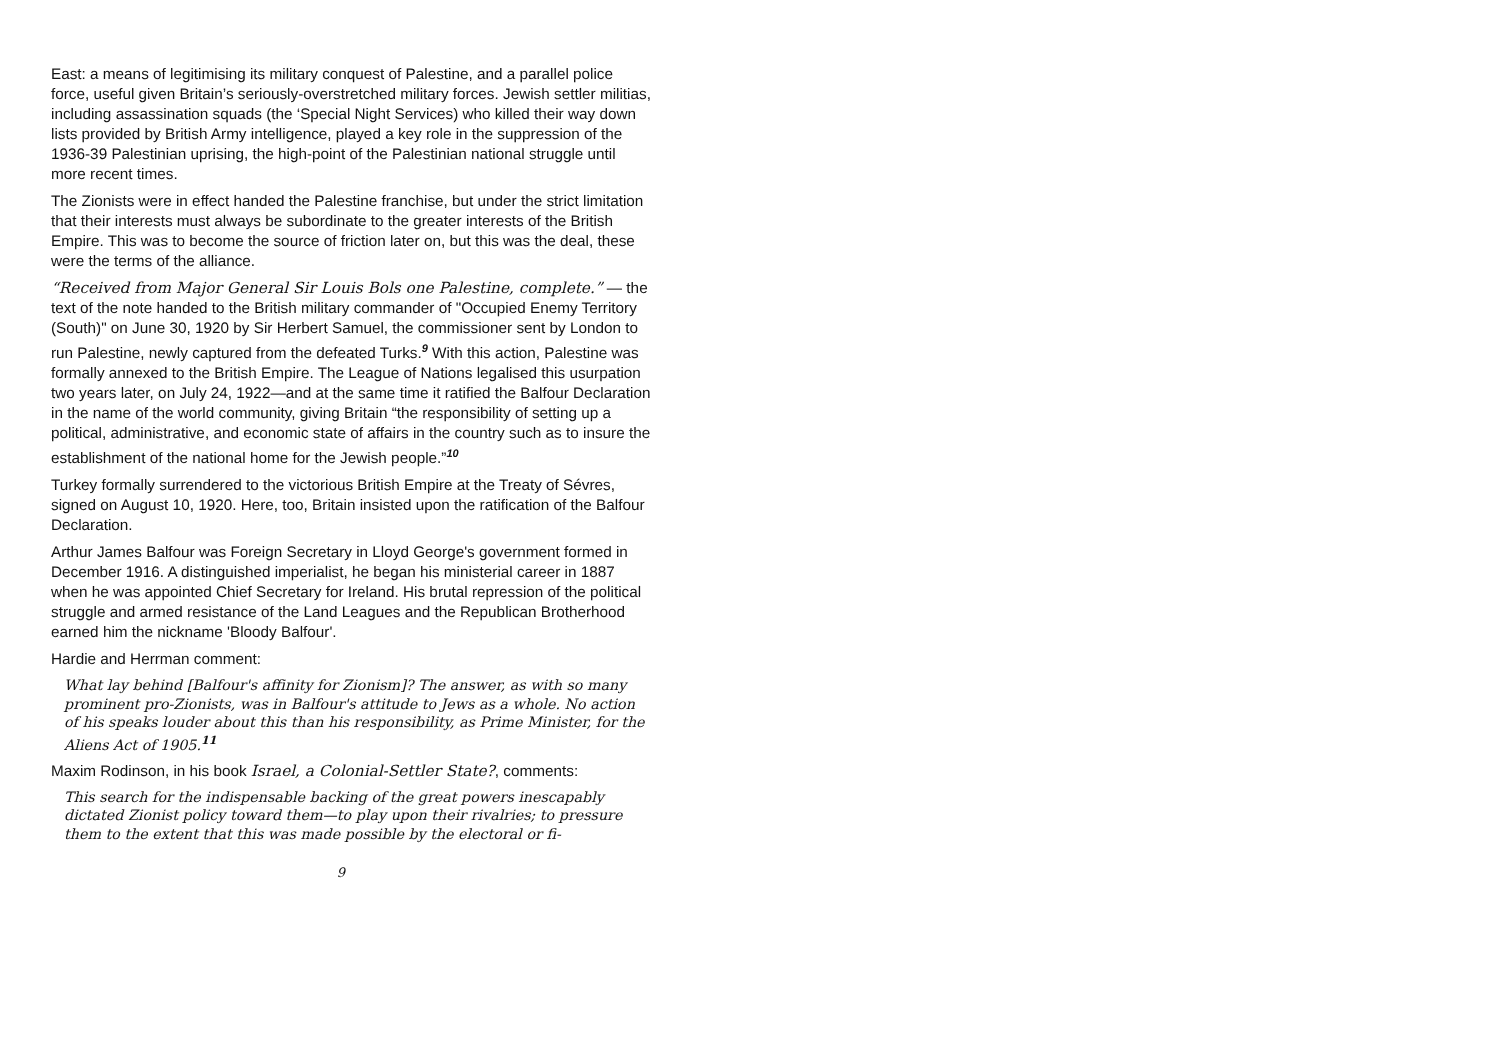East: a means of legitimising its military conquest of Palestine, and a parallel police force, useful given Britain’s seriously-overstretched military forces. Jewish settler militias, including assassination squads (the ‘Special Night Services) who killed their way down lists provided by British Army intelligence, played a key role in the suppression of the 1936-39 Palestinian uprising, the high-point of the Palestinian national struggle until more recent times.
The Zionists were in effect handed the Palestine franchise, but under the strict limitation that their interests must always be subordinate to the greater interests of the British Empire. This was to become the source of friction later on, but this was the deal, these were the terms of the alliance.
“Received from Major General Sir Louis Bols one Palestine, complete.” — the text of the note handed to the British military commander of "Occupied Enemy Territory (South)" on June 30, 1920 by Sir Herbert Samuel, the commissioner sent by London to run Palestine, newly captured from the defeated Turks.<sup>9</sup> With this action, Palestine was formally annexed to the British Empire. The League of Nations legalised this usurpation two years later, on July 24, 1922—and at the same time it ratified the Balfour Declaration in the name of the world community, giving Britain “the responsibility of setting up a political, administrative, and economic state of affairs in the country such as to insure the establishment of the national home for the Jewish people.”<sup>10</sup>
Turkey formally surrendered to the victorious British Empire at the Treaty of Sévres, signed on August 10, 1920. Here, too, Britain insisted upon the ratification of the Balfour Declaration.
Arthur James Balfour was Foreign Secretary in Lloyd George's government formed in December 1916. A distinguished imperialist, he began his ministerial career in 1887 when he was appointed Chief Secretary for Ireland. His brutal repression of the political struggle and armed resistance of the Land Leagues and the Republican Brotherhood earned him the nickname 'Bloody Balfour'.
Hardie and Herrman comment:
What lay behind [Balfour's affinity for Zionism]? The answer, as with so many prominent pro-Zionists, was in Balfour's attitude to Jews as a whole. No action of his speaks louder about this than his responsibility, as Prime Minister, for the Aliens Act of 1905.<sup>11</sup>
Maxim Rodinson, in his book Israel, a Colonial-Settler State?, comments:
This search for the indispensable backing of the great powers inescapably dictated Zionist policy toward them—to play upon their rivalries; to pressure them to the extent that this was made possible by the electoral or fi-
9